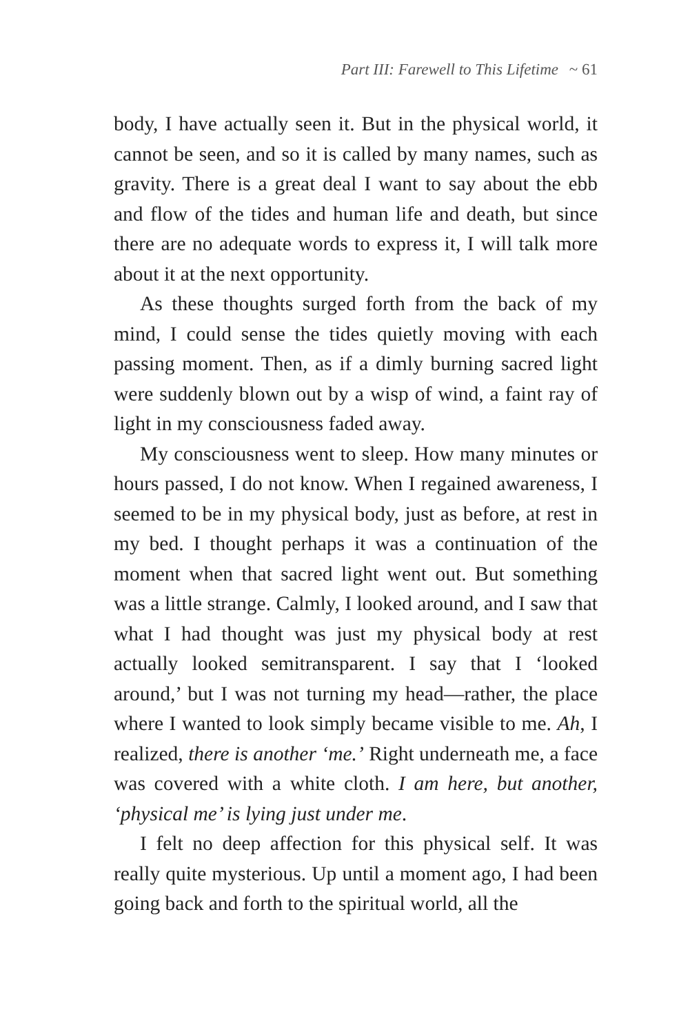Part III: Farewell to This Lifetime ~ 61
body, I have actually seen it. But in the physical world, it cannot be seen, and so it is called by many names, such as gravity. There is a great deal I want to say about the ebb and flow of the tides and human life and death, but since there are no adequate words to express it, I will talk more about it at the next opportunity.
As these thoughts surged forth from the back of my mind, I could sense the tides quietly moving with each passing moment. Then, as if a dimly burning sacred light were suddenly blown out by a wisp of wind, a faint ray of light in my consciousness faded away.
My consciousness went to sleep. How many minutes or hours passed, I do not know. When I regained awareness, I seemed to be in my physical body, just as before, at rest in my bed. I thought perhaps it was a continuation of the moment when that sacred light went out. But something was a little strange. Calmly, I looked around, and I saw that what I had thought was just my physical body at rest actually looked semitransparent. I say that I ‘looked around,’ but I was not turning my head—rather, the place where I wanted to look simply became visible to me. Ah, I realized, there is another ‘me.’ Right underneath me, a face was covered with a white cloth. I am here, but another, ‘physical me’ is lying just under me.
I felt no deep affection for this physical self. It was really quite mysterious. Up until a moment ago, I had been going back and forth to the spiritual world, all the